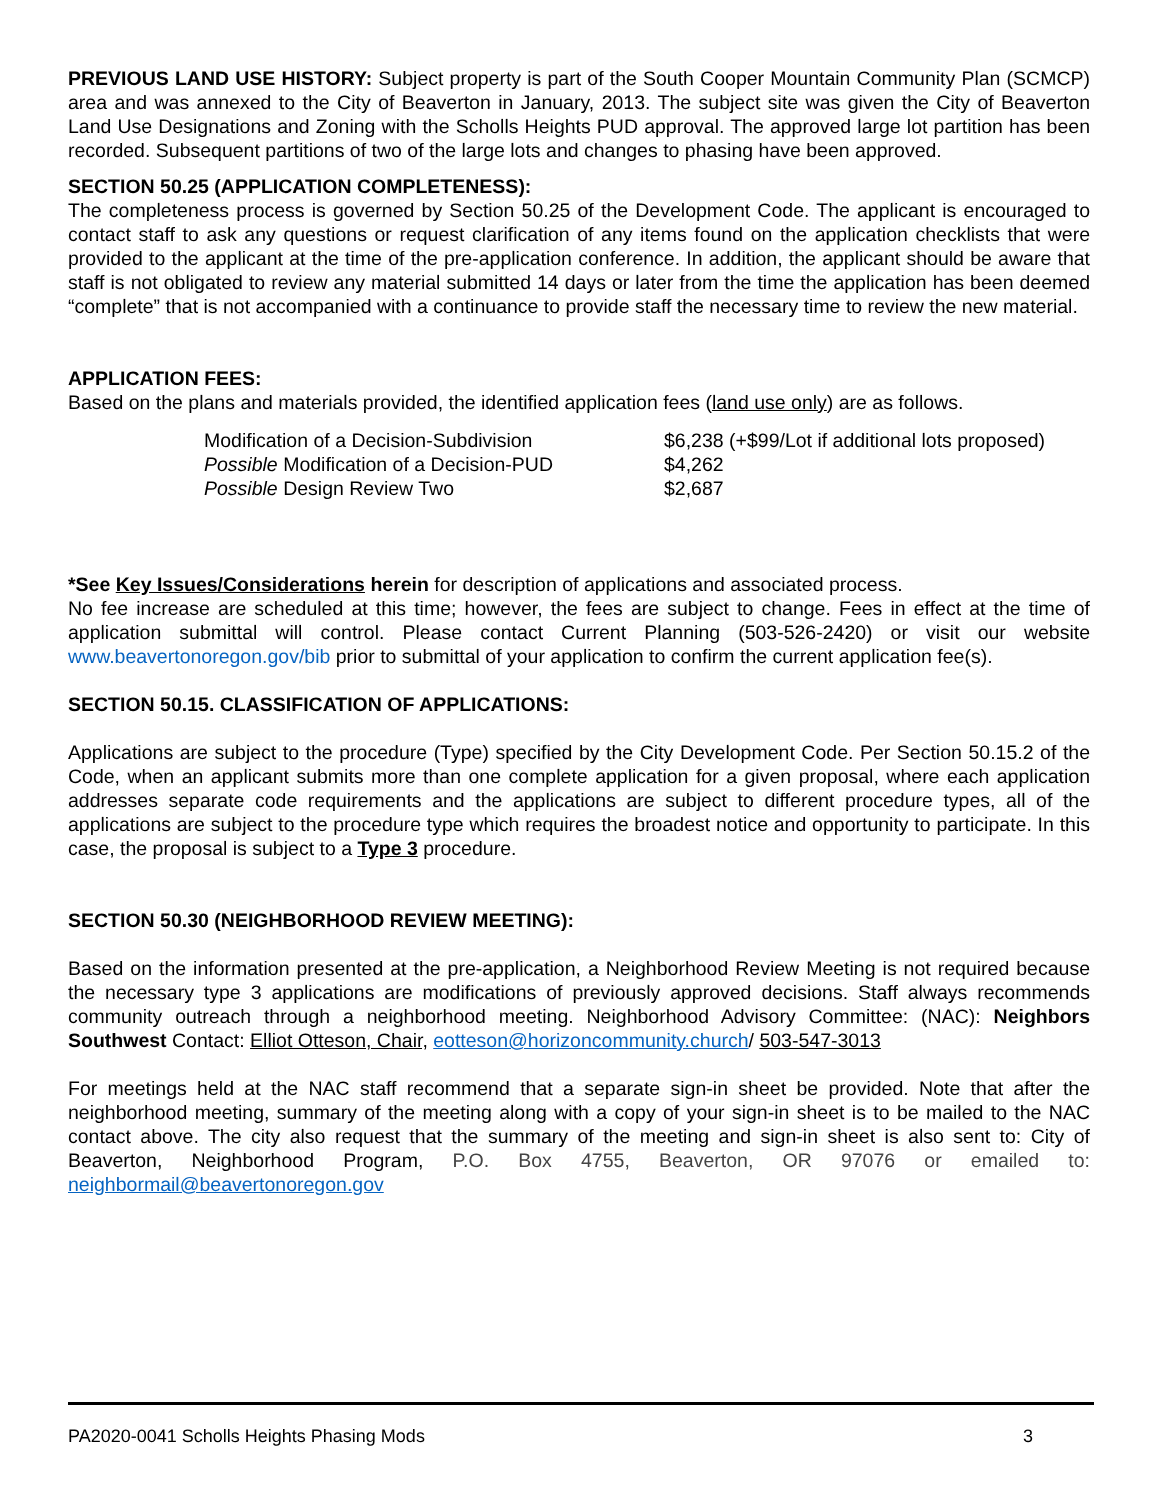PREVIOUS LAND USE HISTORY: Subject property is part of the South Cooper Mountain Community Plan (SCMCP) area and was annexed to the City of Beaverton in January, 2013. The subject site was given the City of Beaverton Land Use Designations and Zoning with the Scholls Heights PUD approval. The approved large lot partition has been recorded. Subsequent partitions of two of the large lots and changes to phasing have been approved.
SECTION 50.25 (APPLICATION COMPLETENESS):
The completeness process is governed by Section 50.25 of the Development Code. The applicant is encouraged to contact staff to ask any questions or request clarification of any items found on the application checklists that were provided to the applicant at the time of the pre-application conference. In addition, the applicant should be aware that staff is not obligated to review any material submitted 14 days or later from the time the application has been deemed “complete” that is not accompanied with a continuance to provide staff the necessary time to review the new material.
APPLICATION FEES:
Based on the plans and materials provided, the identified application fees (land use only) are as follows.
| Modification of a Decision-Subdivision | $6,238 (+$99/Lot if additional lots proposed) |
| Possible Modification of a Decision-PUD | $4,262 |
| Possible Design Review Two | $2,687 |
*See Key Issues/Considerations herein for description of applications and associated process.
No fee increase are scheduled at this time; however, the fees are subject to change. Fees in effect at the time of application submittal will control. Please contact Current Planning (503-526-2420) or visit our website www.beavertonoregon.gov/bib prior to submittal of your application to confirm the current application fee(s).
SECTION 50.15. CLASSIFICATION OF APPLICATIONS:
Applications are subject to the procedure (Type) specified by the City Development Code. Per Section 50.15.2 of the Code, when an applicant submits more than one complete application for a given proposal, where each application addresses separate code requirements and the applications are subject to different procedure types, all of the applications are subject to the procedure type which requires the broadest notice and opportunity to participate. In this case, the proposal is subject to a Type 3 procedure.
SECTION 50.30 (NEIGHBORHOOD REVIEW MEETING):
Based on the information presented at the pre-application, a Neighborhood Review Meeting is not required because the necessary type 3 applications are modifications of previously approved decisions. Staff always recommends community outreach through a neighborhood meeting. Neighborhood Advisory Committee: (NAC): Neighbors Southwest Contact: Elliot Otteson, Chair, eotteson@horizoncommunity.church/ 503-547-3013
For meetings held at the NAC staff recommend that a separate sign-in sheet be provided. Note that after the neighborhood meeting, summary of the meeting along with a copy of your sign-in sheet is to be mailed to the NAC contact above. The city also request that the summary of the meeting and sign-in sheet is also sent to: City of Beaverton, Neighborhood Program, P.O. Box 4755, Beaverton, OR 97076 or emailed to: neighbormail@beavertonoregon.gov
PA2020-0041 Scholls Heights Phasing Mods 3